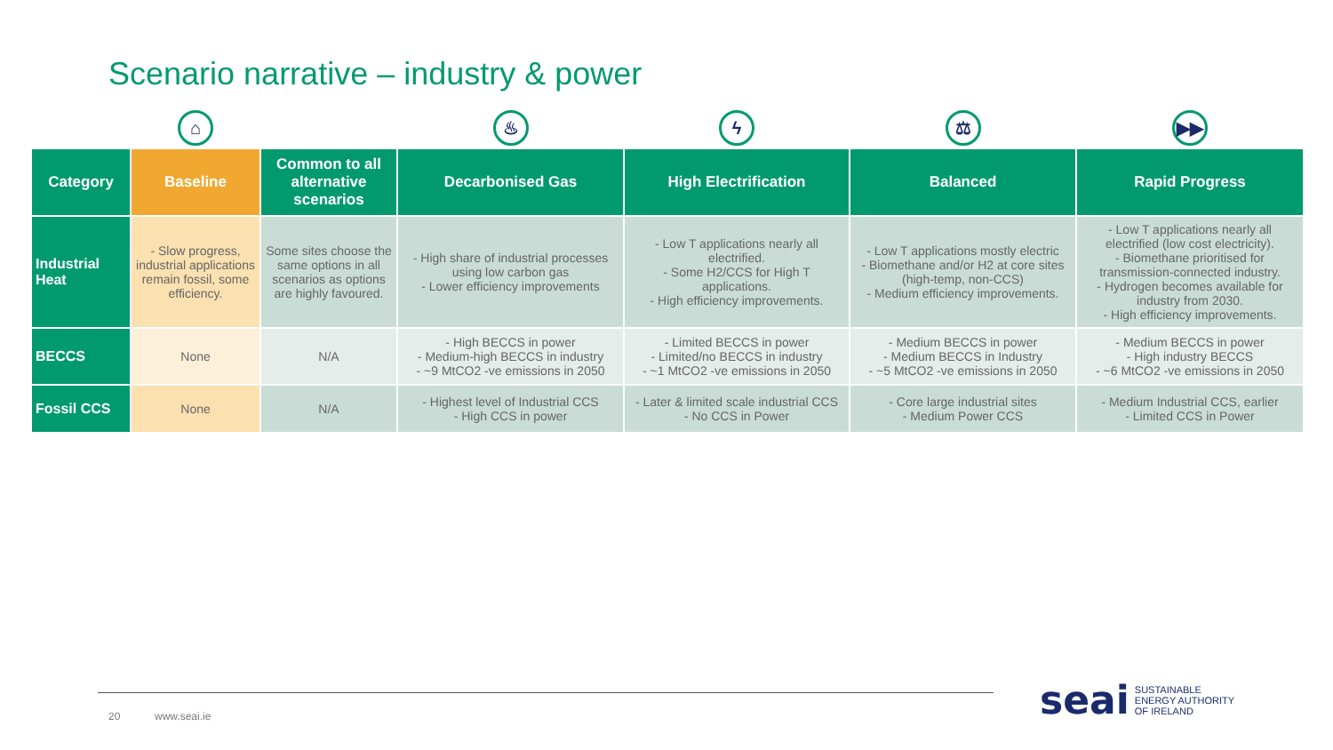Scenario narrative – industry & power
| | ⌂ | | ♨ | ϟ | ⚖ | ▶▶ |
| Category | Baseline | Common to all alternative scenarios | Decarbonised Gas | High Electrification | Balanced | Rapid Progress |
| Industrial Heat | - Slow progress, industrial applications remain fossil, some efficiency. | Some sites choose the same options in all scenarios as options are highly favoured. | - High share of industrial processes using low carbon gas - Lower efficiency improvements | - Low T applications nearly all electrified. - Some H2/CCS for High T applications. - High efficiency improvements. | - Low T applications mostly electric - Biomethane and/or H2 at core sites (high-temp, non-CCS) - Medium efficiency improvements. | - Low T applications nearly all electrified (low cost electricity). - Biomethane prioritised for transmission-connected industry. - Hydrogen becomes available for industry from 2030. - High efficiency improvements. |
| BECCS | None | N/A | - High BECCS in power - Medium-high BECCS in industry - ~9 MtCO2 -ve emissions in 2050 | - Limited BECCS in power - Limited/no BECCS in industry - ~1 MtCO2 -ve emissions in 2050 | - Medium BECCS in power - Medium BECCS in Industry - ~5 MtCO2 -ve emissions in 2050 | - Medium BECCS in power - High industry BECCS - ~6 MtCO2 -ve emissions in 2050 |
| Fossil CCS | None | N/A | - Highest level of Industrial CCS - High CCS in power | - Later & limited scale industrial CCS - No CCS in Power | - Core large industrial sites - Medium Power CCS | - Medium Industrial CCS, earlier - Limited CCS in Power |
20 www.seai.ie
seai SUSTAINABLE
ENERGY AUTHORITY
OF IRELAND